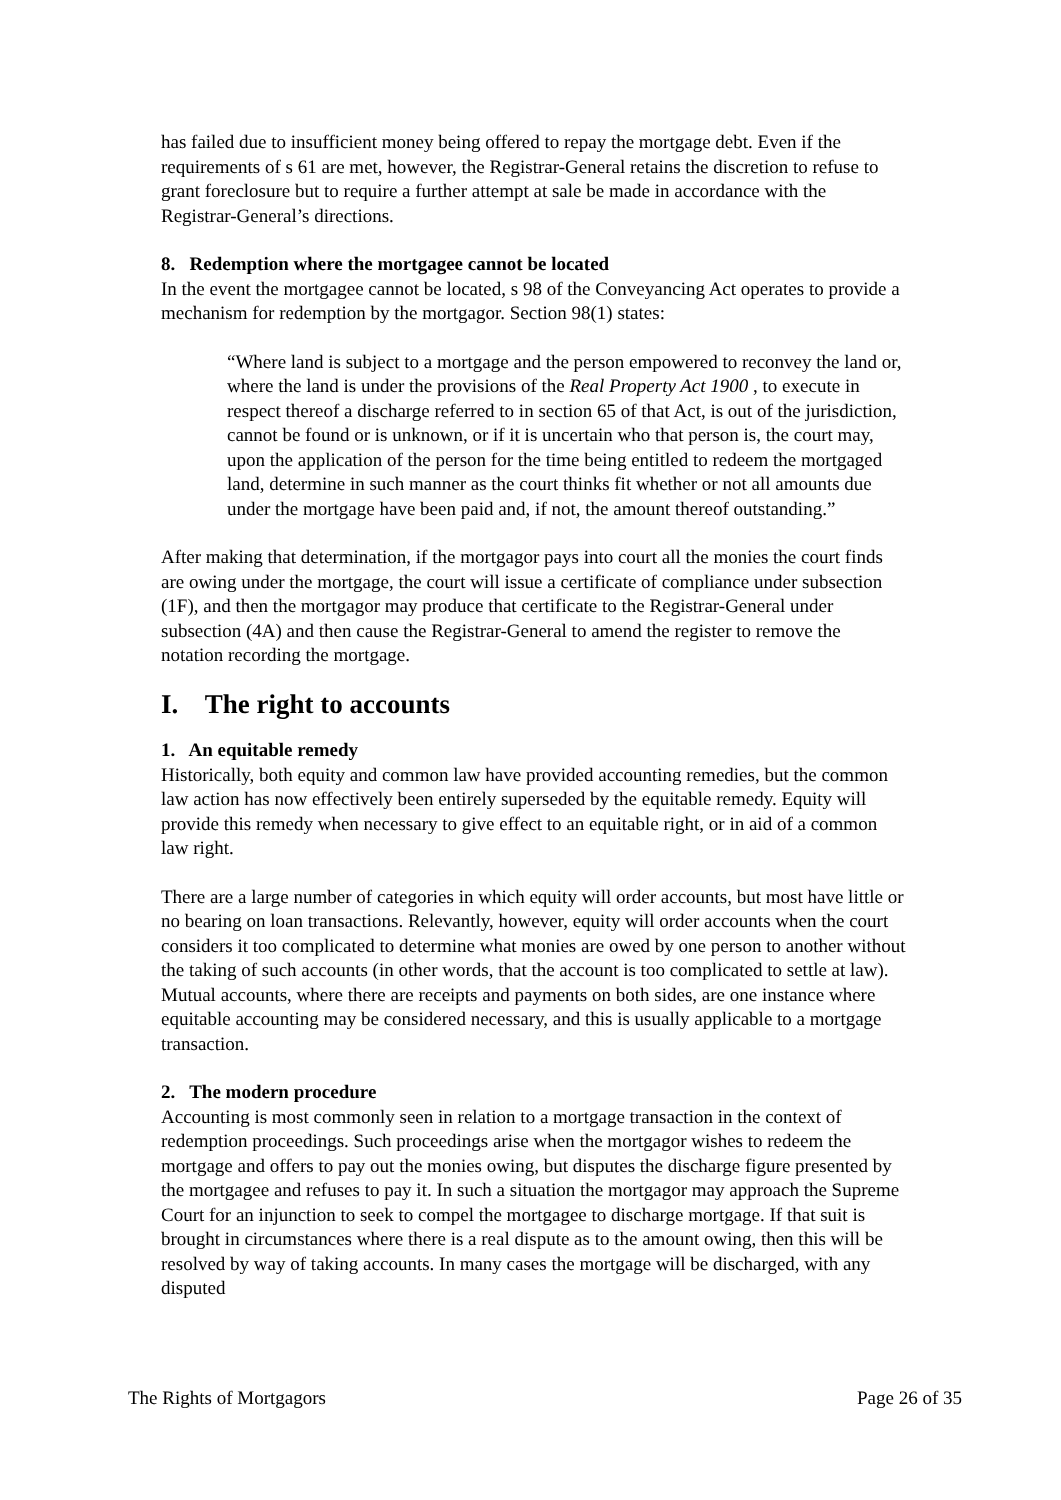has failed due to insufficient money being offered to repay the mortgage debt. Even if the requirements of s 61 are met, however, the Registrar-General retains the discretion to refuse to grant foreclosure but to require a further attempt at sale be made in accordance with the Registrar-General’s directions.
8. Redemption where the mortgagee cannot be located
In the event the mortgagee cannot be located, s 98 of the Conveyancing Act operates to provide a mechanism for redemption by the mortgagor. Section 98(1) states:
“Where land is subject to a mortgage and the person empowered to reconvey the land or, where the land is under the provisions of the Real Property Act 1900 , to execute in respect thereof a discharge referred to in section 65 of that Act, is out of the jurisdiction, cannot be found or is unknown, or if it is uncertain who that person is, the court may, upon the application of the person for the time being entitled to redeem the mortgaged land, determine in such manner as the court thinks fit whether or not all amounts due under the mortgage have been paid and, if not, the amount thereof outstanding.”
After making that determination, if the mortgagor pays into court all the monies the court finds are owing under the mortgage, the court will issue a certificate of compliance under subsection (1F), and then the mortgagor may produce that certificate to the Registrar-General under subsection (4A) and then cause the Registrar-General to amend the register to remove the notation recording the mortgage.
I. The right to accounts
1. An equitable remedy
Historically, both equity and common law have provided accounting remedies, but the common law action has now effectively been entirely superseded by the equitable remedy. Equity will provide this remedy when necessary to give effect to an equitable right, or in aid of a common law right.
There are a large number of categories in which equity will order accounts, but most have little or no bearing on loan transactions. Relevantly, however, equity will order accounts when the court considers it too complicated to determine what monies are owed by one person to another without the taking of such accounts (in other words, that the account is too complicated to settle at law). Mutual accounts, where there are receipts and payments on both sides, are one instance where equitable accounting may be considered necessary, and this is usually applicable to a mortgage transaction.
2. The modern procedure
Accounting is most commonly seen in relation to a mortgage transaction in the context of redemption proceedings. Such proceedings arise when the mortgagor wishes to redeem the mortgage and offers to pay out the monies owing, but disputes the discharge figure presented by the mortgagee and refuses to pay it. In such a situation the mortgagor may approach the Supreme Court for an injunction to seek to compel the mortgagee to discharge mortgage. If that suit is brought in circumstances where there is a real dispute as to the amount owing, then this will be resolved by way of taking accounts. In many cases the mortgage will be discharged, with any disputed
The Rights of Mortgagors Page 26 of 35